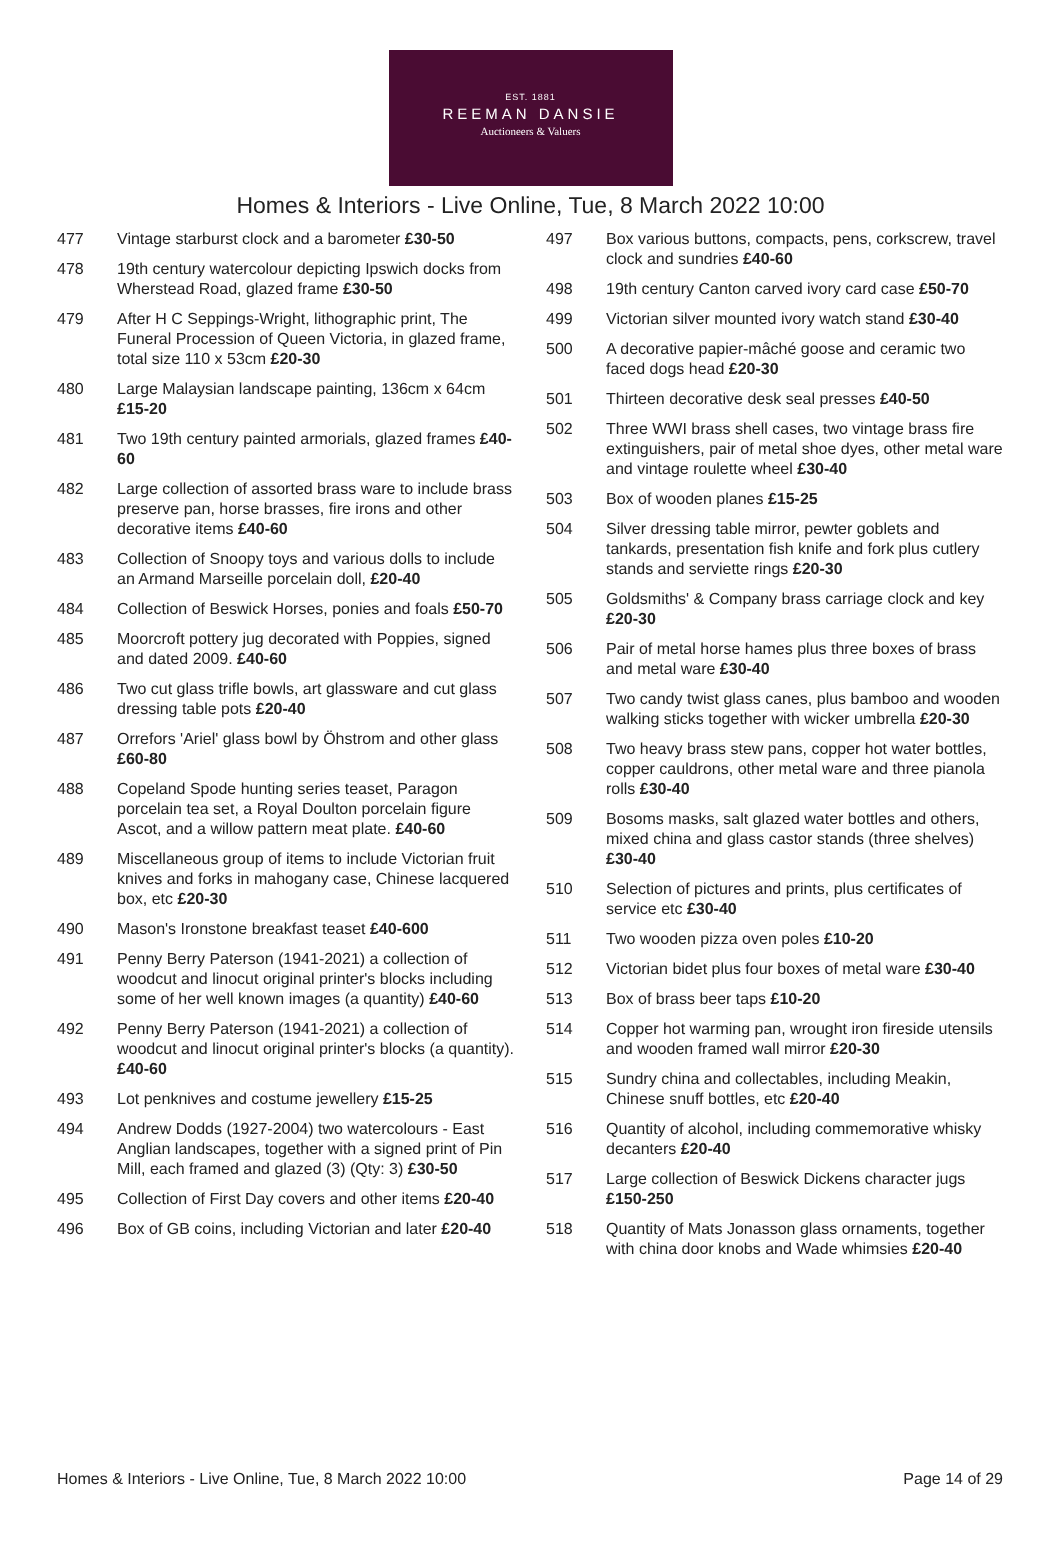EST. 1881
REEMAN DANSIE
Auctioneers & Valuers
Homes & Interiors - Live Online, Tue, 8 March 2022 10:00
477 Vintage starburst clock and a barometer £30-50
478 19th century watercolour depicting Ipswich docks from Wherstead Road, glazed frame £30-50
479 After H C Seppings-Wright, lithographic print, The Funeral Procession of Queen Victoria, in glazed frame, total size 110 x 53cm £20-30
480 Large Malaysian landscape painting, 136cm x 64cm £15-20
481 Two 19th century painted armorials, glazed frames £40-60
482 Large collection of assorted brass ware to include brass preserve pan, horse brasses, fire irons and other decorative items £40-60
483 Collection of Snoopy toys and various dolls to include an Armand Marseille porcelain doll, £20-40
484 Collection of Beswick Horses, ponies and foals £50-70
485 Moorcroft pottery jug decorated with Poppies, signed and dated 2009. £40-60
486 Two cut glass trifle bowls, art glassware and cut glass dressing table pots £20-40
487 Orrefors 'Ariel' glass bowl by Öhstrom and other glass £60-80
488 Copeland Spode hunting series teaset, Paragon porcelain tea set, a Royal Doulton porcelain figure Ascot, and a willow pattern meat plate. £40-60
489 Miscellaneous group of items to include Victorian fruit knives and forks in mahogany case, Chinese lacquered box, etc £20-30
490 Mason's Ironstone breakfast teaset £40-600
491 Penny Berry Paterson (1941-2021) a collection of woodcut and linocut original printer's blocks including some of her well known images (a quantity) £40-60
492 Penny Berry Paterson (1941-2021) a collection of woodcut and linocut original printer's blocks (a quantity). £40-60
493 Lot penknives and costume jewellery £15-25
494 Andrew Dodds (1927-2004) two watercolours - East Anglian landscapes, together with a signed print of Pin Mill, each framed and glazed (3) (Qty: 3) £30-50
495 Collection of First Day covers and other items £20-40
496 Box of GB coins, including Victorian and later £20-40
497 Box various buttons, compacts, pens, corkscrew, travel clock and sundries £40-60
498 19th century Canton carved ivory card case £50-70
499 Victorian silver mounted ivory watch stand £30-40
500 A decorative papier-mâché goose and ceramic two faced dogs head £20-30
501 Thirteen decorative desk seal presses £40-50
502 Three WWI brass shell cases, two vintage brass fire extinguishers, pair of metal shoe dyes, other metal ware and vintage roulette wheel £30-40
503 Box of wooden planes £15-25
504 Silver dressing table mirror, pewter goblets and tankards, presentation fish knife and fork plus cutlery stands and serviette rings £20-30
505 Goldsmiths' & Company brass carriage clock and key £20-30
506 Pair of metal horse hames plus three boxes of brass and metal ware £30-40
507 Two candy twist glass canes, plus bamboo and wooden walking sticks together with wicker umbrella £20-30
508 Two heavy brass stew pans, copper hot water bottles, copper cauldrons, other metal ware and three pianola rolls £30-40
509 Bosoms masks, salt glazed water bottles and others, mixed china and glass castor stands (three shelves) £30-40
510 Selection of pictures and prints, plus certificates of service etc £30-40
511 Two wooden pizza oven poles £10-20
512 Victorian bidet plus four boxes of metal ware £30-40
513 Box of brass beer taps £10-20
514 Copper hot warming pan, wrought iron fireside utensils and wooden framed wall mirror £20-30
515 Sundry china and collectables, including Meakin, Chinese snuff bottles, etc £20-40
516 Quantity of alcohol, including commemorative whisky decanters £20-40
517 Large collection of Beswick Dickens character jugs £150-250
518 Quantity of Mats Jonasson glass ornaments, together with china door knobs and Wade whimsies £20-40
Homes & Interiors - Live Online, Tue, 8 March 2022 10:00 Page 14 of 29